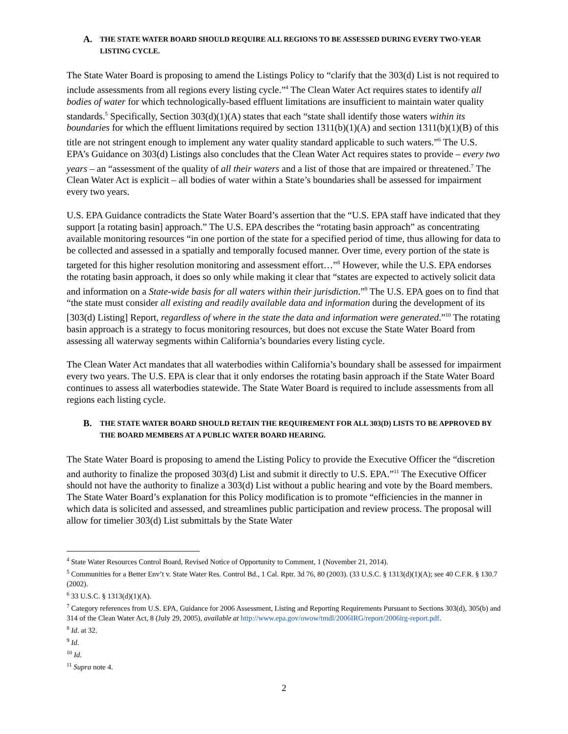A. THE STATE WATER BOARD SHOULD REQUIRE ALL REGIONS TO BE ASSESSED DURING EVERY TWO-YEAR LISTING CYCLE.
The State Water Board is proposing to amend the Listings Policy to “clarify that the 303(d) List is not required to include assessments from all regions every listing cycle.”<sup>4</sup> The Clean Water Act requires states to identify all bodies of water for which technologically-based effluent limitations are insufficient to maintain water quality standards.<sup>5</sup> Specifically, Section 303(d)(1)(A) states that each “state shall identify those waters within its boundaries for which the effluent limitations required by section 1311(b)(1)(A) and section 1311(b)(1)(B) of this title are not stringent enough to implement any water quality standard applicable to such waters.”<sup>6</sup> The U.S. EPA’s Guidance on 303(d) Listings also concludes that the Clean Water Act requires states to provide – every two years – an “assessment of the quality of all their waters and a list of those that are impaired or threatened.<sup>7</sup> The Clean Water Act is explicit – all bodies of water within a State’s boundaries shall be assessed for impairment every two years.
U.S. EPA Guidance contradicts the State Water Board’s assertion that the “U.S. EPA staff have indicated that they support [a rotating basin] approach.” The U.S. EPA describes the “rotating basin approach” as concentrating available monitoring resources “in one portion of the state for a specified period of time, thus allowing for data to be collected and assessed in a spatially and temporally focused manner. Over time, every portion of the state is targeted for this higher resolution monitoring and assessment effort…”<sup>8</sup> However, while the U.S. EPA endorses the rotating basin approach, it does so only while making it clear that “states are expected to actively solicit data and information on a State-wide basis for all waters within their jurisdiction.”<sup>9</sup> The U.S. EPA goes on to find that “the state must consider all existing and readily available data and information during the development of its [303(d) Listing] Report, regardless of where in the state the data and information were generated.”<sup>10</sup> The rotating basin approach is a strategy to focus monitoring resources, but does not excuse the State Water Board from assessing all waterway segments within California’s boundaries every listing cycle.
The Clean Water Act mandates that all waterbodies within California’s boundary shall be assessed for impairment every two years. The U.S. EPA is clear that it only endorses the rotating basin approach if the State Water Board continues to assess all waterbodies statewide. The State Water Board is required to include assessments from all regions each listing cycle.
B. THE STATE WATER BOARD SHOULD RETAIN THE REQUIREMENT FOR ALL 303(D) LISTS TO BE APPROVED BY THE BOARD MEMBERS AT A PUBLIC WATER BOARD HEARING.
The State Water Board is proposing to amend the Listing Policy to provide the Executive Officer the “discretion and authority to finalize the proposed 303(d) List and submit it directly to U.S. EPA.”<sup>11</sup> The Executive Officer should not have the authority to finalize a 303(d) List without a public hearing and vote by the Board members. The State Water Board’s explanation for this Policy modification is to promote “efficiencies in the manner in which data is solicited and assessed, and streamlines public participation and review process. The proposal will allow for timelier 303(d) List submittals by the State Water
<sup>4</sup> State Water Resources Control Board, Revised Notice of Opportunity to Comment, 1 (November 21, 2014).
<sup>5</sup> Communities for a Better Env’t v. State Water Res. Control Bd., 1 Cal. Rptr. 3d 76, 80 (2003). (33 U.S.C. § 1313(d)(1)(A); see 40 C.F.R. § 130.7 (2002).
<sup>6</sup> 33 U.S.C. § 1313(d)(1)(A).
<sup>7</sup> Category references from U.S. EPA, Guidance for 2006 Assessment, Listing and Reporting Requirements Pursuant to Sections 303(d), 305(b) and 314 of the Clean Water Act, 8 (July 29, 2005), available at http://www.epa.gov/owow/tmdl/2006IRG/report/2006irg-report.pdf.
<sup>8</sup> Id. at 32.
<sup>9</sup> Id.
<sup>10</sup> Id.
<sup>11</sup> Supra note 4.
2